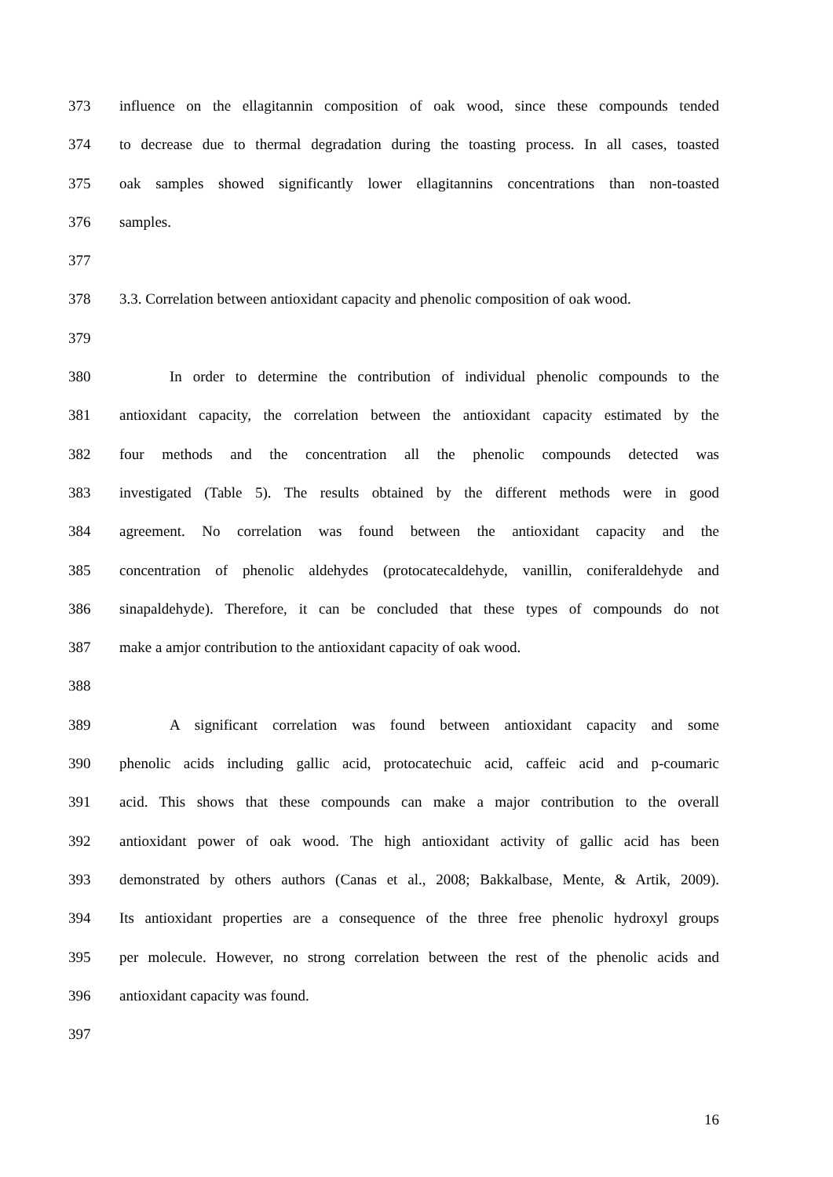373 influence on the ellagitannin composition of oak wood, since these compounds tended
374 to decrease due to thermal degradation during the toasting process. In all cases, toasted
375 oak samples showed significantly lower ellagitannins concentrations than non-toasted
376 samples.
377
378 3.3. Correlation between antioxidant capacity and phenolic composition of oak wood.
379
380 In order to determine the contribution of individual phenolic compounds to the
381 antioxidant capacity, the correlation between the antioxidant capacity estimated by the
382 four methods and the concentration all the phenolic compounds detected was
383 investigated (Table 5). The results obtained by the different methods were in good
384 agreement. No correlation was found between the antioxidant capacity and the
385 concentration of phenolic aldehydes (protocatecaldehyde, vanillin, coniferaldehyde and
386 sinapaldehyde). Therefore, it can be concluded that these types of compounds do not
387 make a amjor contribution to the antioxidant capacity of oak wood.
388
389 A significant correlation was found between antioxidant capacity and some
390 phenolic acids including gallic acid, protocatechuic acid, caffeic acid and p-coumaric
391 acid. This shows that these compounds can make a major contribution to the overall
392 antioxidant power of oak wood. The high antioxidant activity of gallic acid has been
393 demonstrated by others authors (Canas et al., 2008; Bakkalbase, Mente, & Artik, 2009).
394 Its antioxidant properties are a consequence of the three free phenolic hydroxyl groups
395 per molecule. However, no strong correlation between the rest of the phenolic acids and
396 antioxidant capacity was found.
397
16